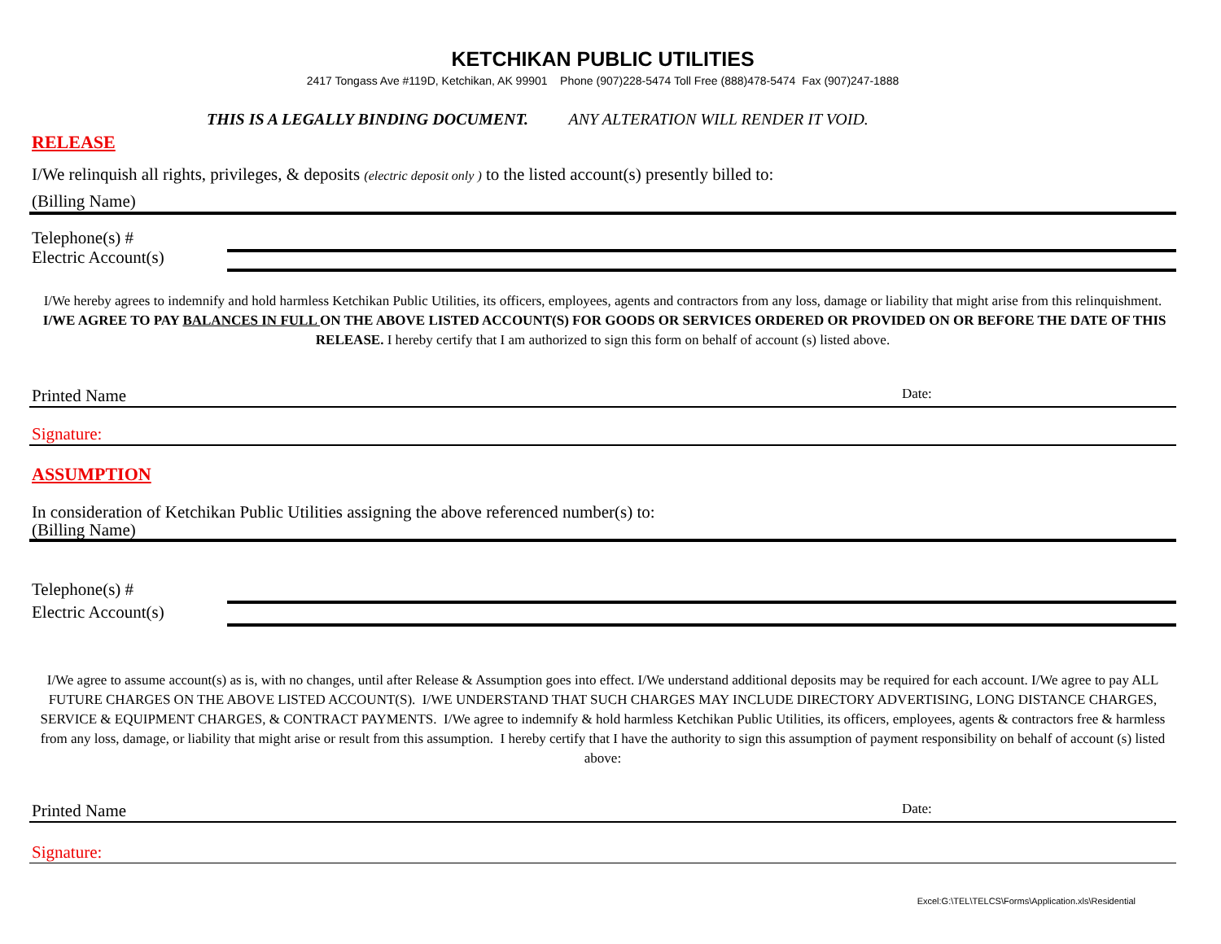KETCHIKAN PUBLIC UTILITIES
2417 Tongass Ave #119D, Ketchikan, AK 99901 Phone (907)228-5474 Toll Free (888)478-5474 Fax (907)247-1888
THIS IS A LEGALLY BINDING DOCUMENT. ANY ALTERATION WILL RENDER IT VOID.
RELEASE
I/We relinquish all rights, privileges, & deposits (electric deposit only ) to the listed account(s) presently billed to:
(Billing Name)
Telephone(s) #
Electric Account(s)
I/We hereby agrees to indemnify and hold harmless Ketchikan Public Utilities, its officers, employees, agents and contractors from any loss, damage or liability that might arise from this relinquishment. I/WE AGREE TO PAY BALANCES IN FULL ON THE ABOVE LISTED ACCOUNT(S) FOR GOODS OR SERVICES ORDERED OR PROVIDED ON OR BEFORE THE DATE OF THIS RELEASE. I hereby certify that I am authorized to sign this form on behalf of account (s) listed above.
Printed Name Date:
Signature:
ASSUMPTION
In consideration of Ketchikan Public Utilities assigning the above referenced number(s) to:
(Billing Name)
Telephone(s) #
Electric Account(s)
I/We agree to assume account(s) as is, with no changes, until after Release & Assumption goes into effect. I/We understand additional deposits may be required for each account. I/We agree to pay ALL FUTURE CHARGES ON THE ABOVE LISTED ACCOUNT(S). I/WE UNDERSTAND THAT SUCH CHARGES MAY INCLUDE DIRECTORY ADVERTISING, LONG DISTANCE CHARGES, SERVICE & EQUIPMENT CHARGES, & CONTRACT PAYMENTS. I/We agree to indemnify & hold harmless Ketchikan Public Utilities, its officers, employees, agents & contractors free & harmless from any loss, damage, or liability that might arise or result from this assumption. I hereby certify that I have the authority to sign this assumption of payment responsibility on behalf of account (s) listed above:
Printed Name Date:
Signature:
Excel:G:\TEL\TELCS\Forms\Application.xls\Residential